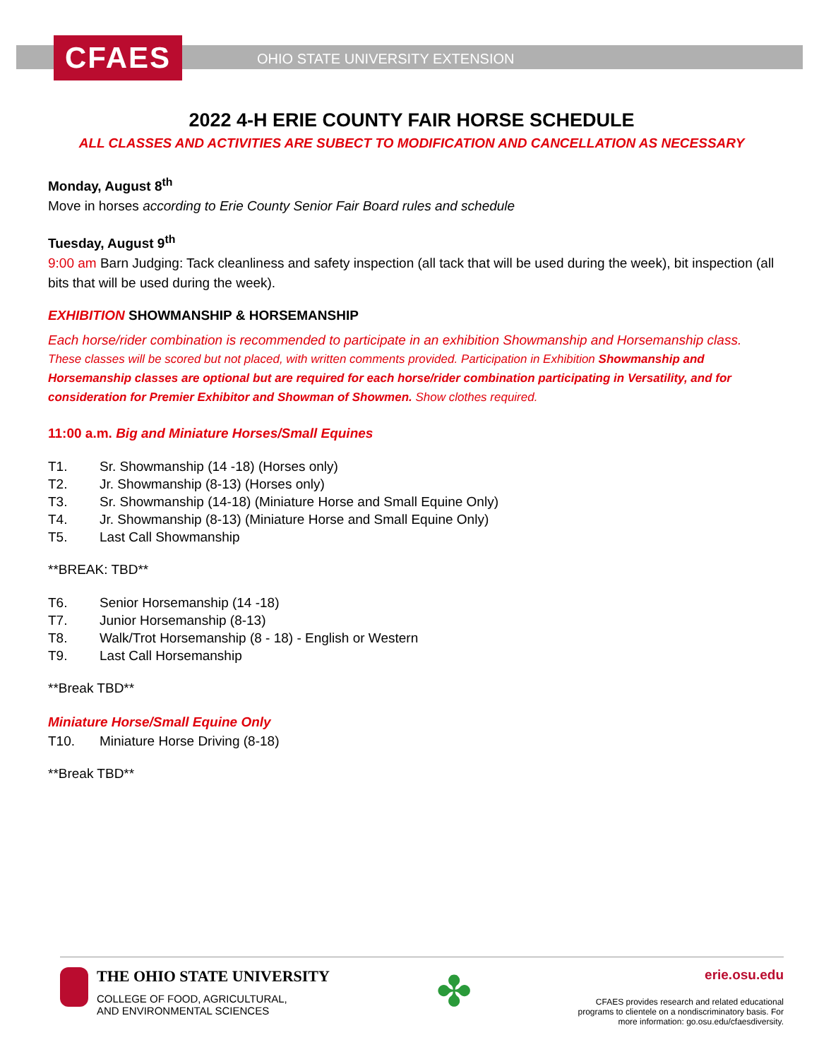CFAES
OHIO STATE UNIVERSITY EXTENSION
2022 4-H ERIE COUNTY FAIR HORSE SCHEDULE
ALL CLASSES AND ACTIVITIES ARE SUBECT TO MODIFICATION AND CANCELLATION AS NECESSARY
Monday, August 8<sup>th</sup>
Move in horses according to Erie County Senior Fair Board rules and schedule
Tuesday, August 9<sup>th</sup>
9:00 am Barn Judging: Tack cleanliness and safety inspection (all tack that will be used during the week), bit inspection (all bits that will be used during the week).
EXHIBITION SHOWMANSHIP & HORSEMANSHIP
Each horse/rider combination is recommended to participate in an exhibition Showmanship and Horsemanship class. These classes will be scored but not placed, with written comments provided. Participation in Exhibition Showmanship and Horsemanship classes are optional but are required for each horse/rider combination participating in Versatility, and for consideration for Premier Exhibitor and Showman of Showmen. Show clothes required.
11:00 a.m. Big and Miniature Horses/Small Equines
T1. Sr. Showmanship (14 -18) (Horses only)
T2. Jr. Showmanship (8-13) (Horses only)
T3. Sr. Showmanship (14-18) (Miniature Horse and Small Equine Only)
T4. Jr. Showmanship (8-13) (Miniature Horse and Small Equine Only)
T5. Last Call Showmanship
**BREAK: TBD**
T6. Senior Horsemanship (14 -18)
T7. Junior Horsemanship (8-13)
T8. Walk/Trot Horsemanship (8 - 18) - English or Western
T9. Last Call Horsemanship
**Break TBD**
Miniature Horse/Small Equine Only
T10. Miniature Horse Driving (8-18)
**Break TBD**
THE OHIO STATE UNIVERSITY
COLLEGE OF FOOD, AGRICULTURAL,
AND ENVIRONMENTAL SCIENCES
✤
erie.osu.edu
CFAES provides research and related educational
programs to clientele on a nondiscriminatory basis. For
more information: go.osu.edu/cfaesdiversity.